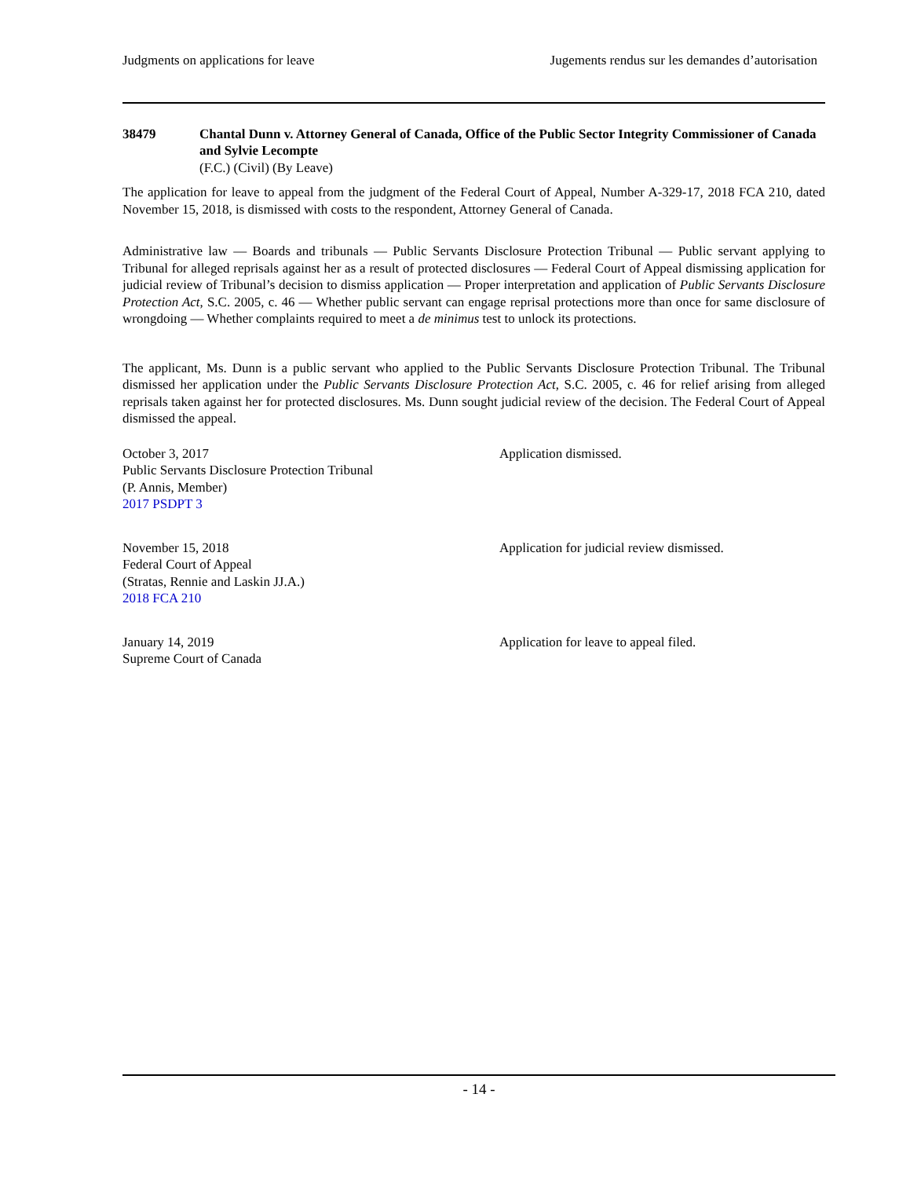Judgments on applications for leave Jugements rendus sur les demandes d’autorisation
38479 Chantal Dunn v. Attorney General of Canada, Office of the Public Sector Integrity Commissioner of Canada and Sylvie Lecompte
(F.C.) (Civil) (By Leave)
The application for leave to appeal from the judgment of the Federal Court of Appeal, Number A-329-17, 2018 FCA 210, dated November 15, 2018, is dismissed with costs to the respondent, Attorney General of Canada.
Administrative law — Boards and tribunals — Public Servants Disclosure Protection Tribunal — Public servant applying to Tribunal for alleged reprisals against her as a result of protected disclosures — Federal Court of Appeal dismissing application for judicial review of Tribunal’s decision to dismiss application — Proper interpretation and application of Public Servants Disclosure Protection Act, S.C. 2005, c. 46 — Whether public servant can engage reprisal protections more than once for same disclosure of wrongdoing — Whether complaints required to meet a de minimus test to unlock its protections.
The applicant, Ms. Dunn is a public servant who applied to the Public Servants Disclosure Protection Tribunal. The Tribunal dismissed her application under the Public Servants Disclosure Protection Act, S.C. 2005, c. 46 for relief arising from alleged reprisals taken against her for protected disclosures. Ms. Dunn sought judicial review of the decision. The Federal Court of Appeal dismissed the appeal.
October 3, 2017
Public Servants Disclosure Protection Tribunal
(P. Annis, Member)
2017 PSDPT 3
Application dismissed.
November 15, 2018
Federal Court of Appeal
(Stratas, Rennie and Laskin JJ.A.)
2018 FCA 210
Application for judicial review dismissed.
January 14, 2019
Supreme Court of Canada
Application for leave to appeal filed.
- 14 -